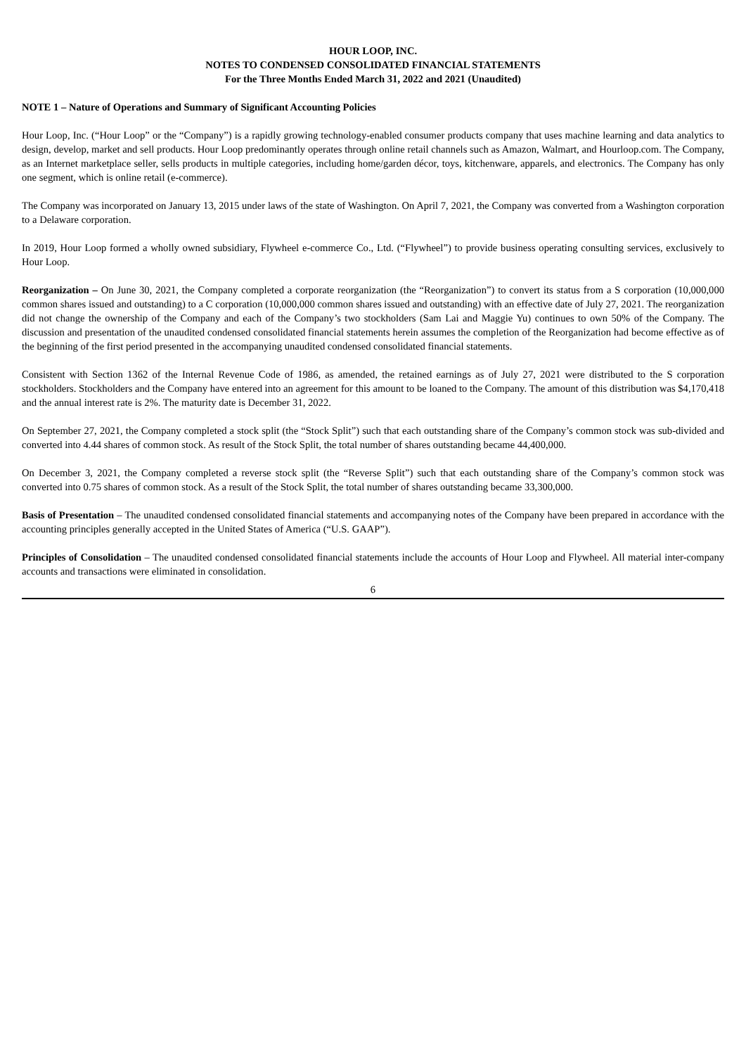HOUR LOOP, INC.
NOTES TO CONDENSED CONSOLIDATED FINANCIAL STATEMENTS
For the Three Months Ended March 31, 2022 and 2021 (Unaudited)
NOTE 1 – Nature of Operations and Summary of Significant Accounting Policies
Hour Loop, Inc. (“Hour Loop” or the “Company”) is a rapidly growing technology-enabled consumer products company that uses machine learning and data analytics to design, develop, market and sell products. Hour Loop predominantly operates through online retail channels such as Amazon, Walmart, and Hourloop.com. The Company, as an Internet marketplace seller, sells products in multiple categories, including home/garden décor, toys, kitchenware, apparels, and electronics. The Company has only one segment, which is online retail (e-commerce).
The Company was incorporated on January 13, 2015 under laws of the state of Washington. On April 7, 2021, the Company was converted from a Washington corporation to a Delaware corporation.
In 2019, Hour Loop formed a wholly owned subsidiary, Flywheel e-commerce Co., Ltd. (“Flywheel”) to provide business operating consulting services, exclusively to Hour Loop.
Reorganization – On June 30, 2021, the Company completed a corporate reorganization (the “Reorganization”) to convert its status from a S corporation (10,000,000 common shares issued and outstanding) to a C corporation (10,000,000 common shares issued and outstanding) with an effective date of July 27, 2021. The reorganization did not change the ownership of the Company and each of the Company’s two stockholders (Sam Lai and Maggie Yu) continues to own 50% of the Company. The discussion and presentation of the unaudited condensed consolidated financial statements herein assumes the completion of the Reorganization had become effective as of the beginning of the first period presented in the accompanying unaudited condensed consolidated financial statements.
Consistent with Section 1362 of the Internal Revenue Code of 1986, as amended, the retained earnings as of July 27, 2021 were distributed to the S corporation stockholders. Stockholders and the Company have entered into an agreement for this amount to be loaned to the Company. The amount of this distribution was $4,170,418 and the annual interest rate is 2%. The maturity date is December 31, 2022.
On September 27, 2021, the Company completed a stock split (the “Stock Split”) such that each outstanding share of the Company’s common stock was sub-divided and converted into 4.44 shares of common stock. As result of the Stock Split, the total number of shares outstanding became 44,400,000.
On December 3, 2021, the Company completed a reverse stock split (the “Reverse Split”) such that each outstanding share of the Company’s common stock was converted into 0.75 shares of common stock. As a result of the Stock Split, the total number of shares outstanding became 33,300,000.
Basis of Presentation – The unaudited condensed consolidated financial statements and accompanying notes of the Company have been prepared in accordance with the accounting principles generally accepted in the United States of America (“U.S. GAAP”).
Principles of Consolidation – The unaudited condensed consolidated financial statements include the accounts of Hour Loop and Flywheel. All material inter-company accounts and transactions were eliminated in consolidation.
6